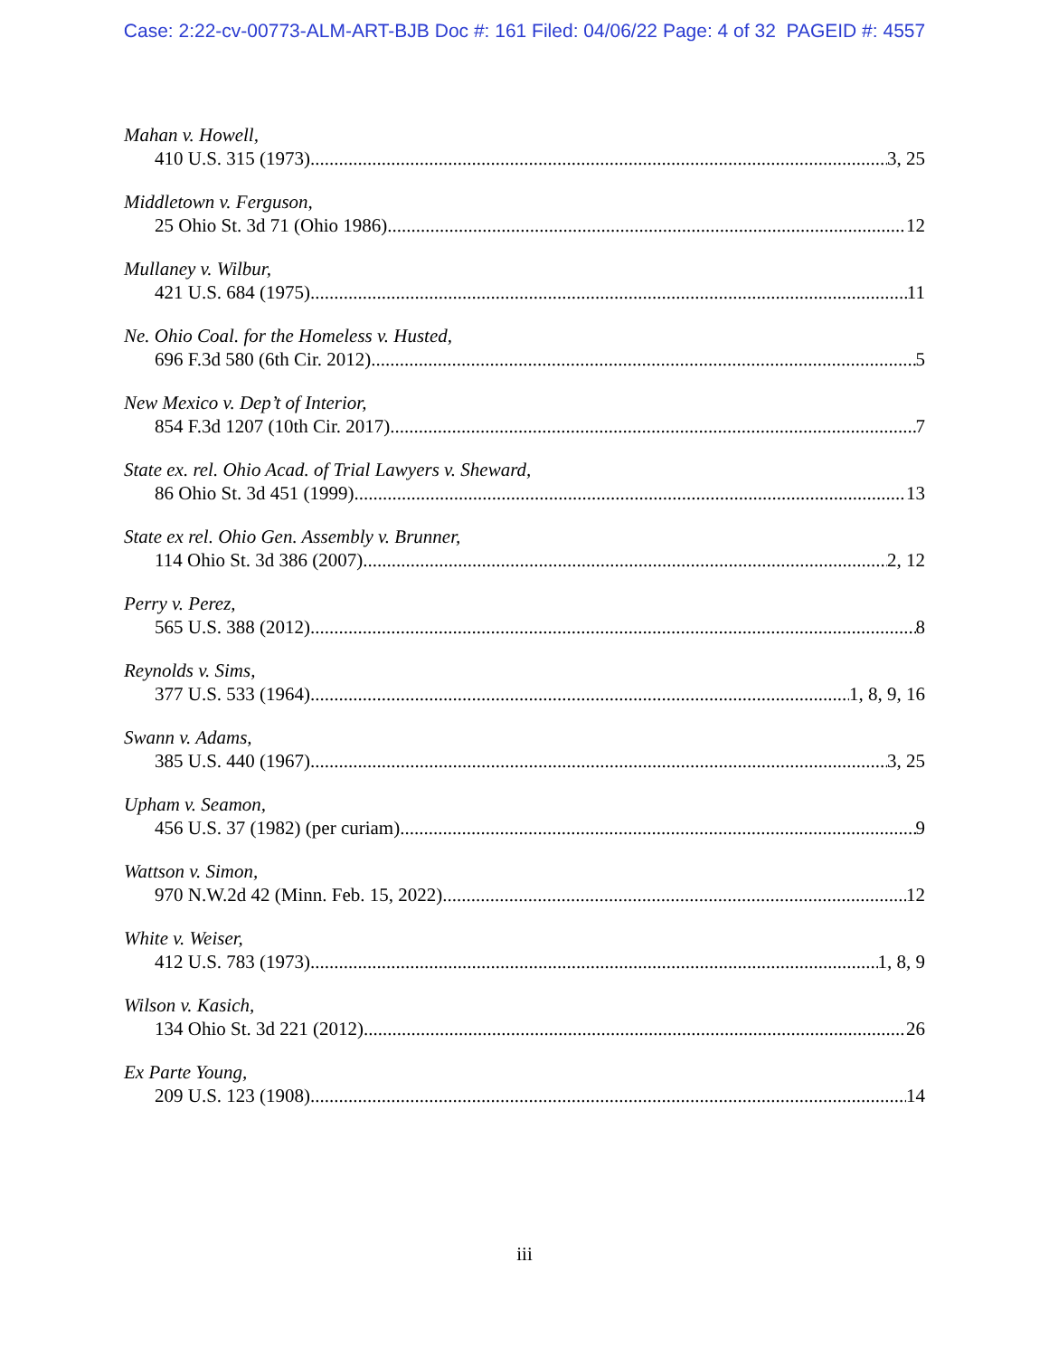Case: 2:22-cv-00773-ALM-ART-BJB Doc #: 161 Filed: 04/06/22 Page: 4 of 32 PAGEID #: 4557
Mahan v. Howell,
410 U.S. 315 (1973) 3, 25
Middletown v. Ferguson,
25 Ohio St. 3d 71 (Ohio 1986) 12
Mullaney v. Wilbur,
421 U.S. 684 (1975) 11
Ne. Ohio Coal. for the Homeless v. Husted,
696 F.3d 580 (6th Cir. 2012) 5
New Mexico v. Dep’t of Interior,
854 F.3d 1207 (10th Cir. 2017) 7
State ex. rel. Ohio Acad. of Trial Lawyers v. Sheward,
86 Ohio St. 3d 451 (1999) 13
State ex rel. Ohio Gen. Assembly v. Brunner,
114 Ohio St. 3d 386 (2007) 2, 12
Perry v. Perez,
565 U.S. 388 (2012) 8
Reynolds v. Sims,
377 U.S. 533 (1964) 1, 8, 9, 16
Swann v. Adams,
385 U.S. 440 (1967) 3, 25
Upham v. Seamon,
456 U.S. 37 (1982) (per curiam) 9
Wattson v. Simon,
970 N.W.2d 42 (Minn. Feb. 15, 2022) 12
White v. Weiser,
412 U.S. 783 (1973) 1, 8, 9
Wilson v. Kasich,
134 Ohio St. 3d 221 (2012) 26
Ex Parte Young,
209 U.S. 123 (1908) 14
iii